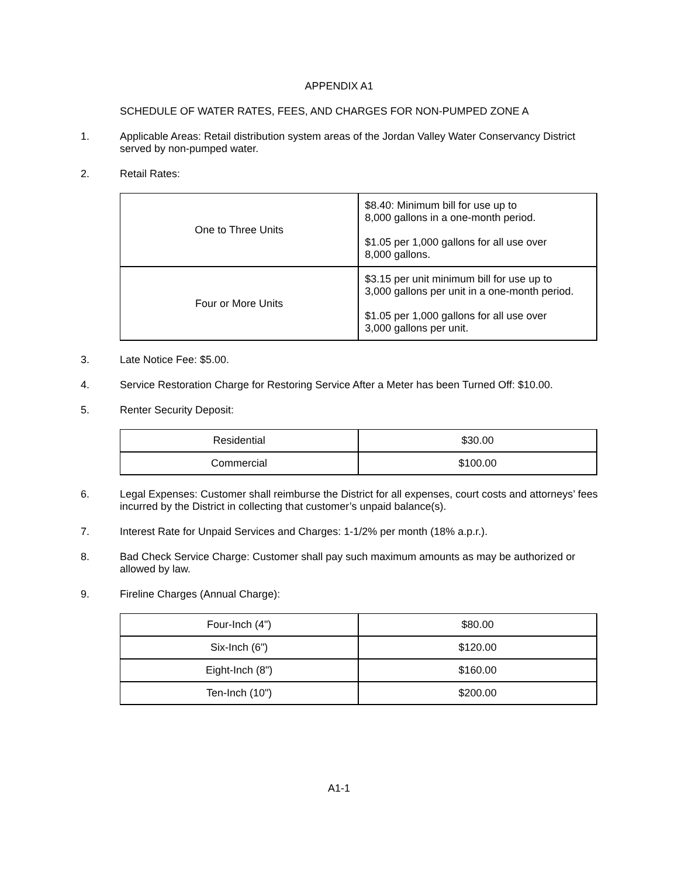APPENDIX A1
SCHEDULE OF WATER RATES, FEES, AND CHARGES FOR NON-PUMPED ZONE A
1. Applicable Areas: Retail distribution system areas of the Jordan Valley Water Conservancy District served by non-pumped water.
2. Retail Rates:
| One to Three Units | $8.40: Minimum bill for use up to 8,000 gallons in a one-month period. $1.05 per 1,000 gallons for all use over 8,000 gallons. |
| Four or More Units | $3.15 per unit minimum bill for use up to 3,000 gallons per unit in a one-month period. $1.05 per 1,000 gallons for all use over 3,000 gallons per unit. |
3. Late Notice Fee: $5.00.
4. Service Restoration Charge for Restoring Service After a Meter has been Turned Off: $10.00.
5. Renter Security Deposit:
| Residential | $30.00 |
| Commercial | $100.00 |
6. Legal Expenses: Customer shall reimburse the District for all expenses, court costs and attorneys’ fees incurred by the District in collecting that customer’s unpaid balance(s).
7. Interest Rate for Unpaid Services and Charges: 1-1/2% per month (18% a.p.r.).
8. Bad Check Service Charge: Customer shall pay such maximum amounts as may be authorized or allowed by law.
9. Fireline Charges (Annual Charge):
| Four-Inch (4") | $80.00 |
| Six-Inch (6") | $120.00 |
| Eight-Inch (8") | $160.00 |
| Ten-Inch (10") | $200.00 |
A1-1